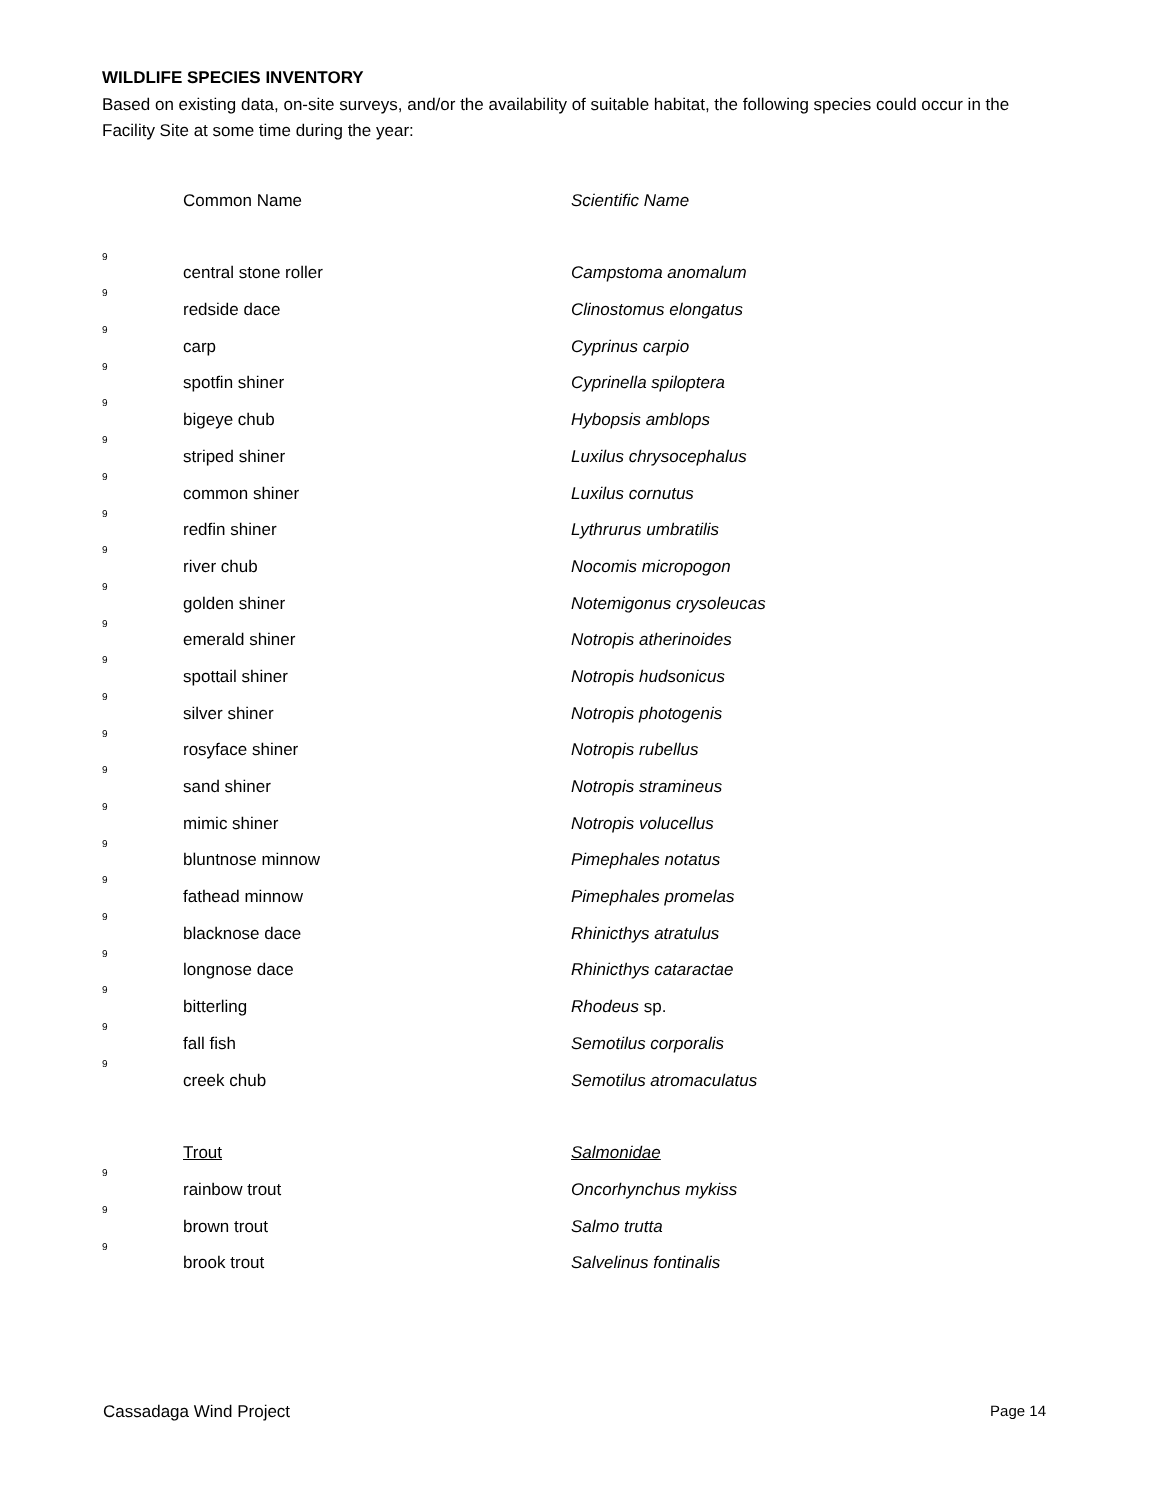WILDLIFE SPECIES INVENTORY
Based on existing data, on-site surveys, and/or the availability of suitable habitat, the following species could occur in the Facility Site at some time during the year:
| | Common Name | Scientific Name |
| 9 | central stone roller | Campstoma anomalum |
| 9 | redside dace | Clinostomus elongatus |
| 9 | carp | Cyprinus carpio |
| 9 | spotfin shiner | Cyprinella spiloptera |
| 9 | bigeye chub | Hybopsis amblops |
| 9 | striped shiner | Luxilus chrysocephalus |
| 9 | common shiner | Luxilus cornutus |
| 9 | redfin shiner | Lythrurus umbratilis |
| 9 | river chub | Nocomis micropogon |
| 9 | golden shiner | Notemigonus crysoleucas |
| 9 | emerald shiner | Notropis atherinoides |
| 9 | spottail shiner | Notropis hudsonicus |
| 9 | silver shiner | Notropis photogenis |
| 9 | rosyface shiner | Notropis rubellus |
| 9 | sand shiner | Notropis stramineus |
| 9 | mimic shiner | Notropis volucellus |
| 9 | bluntnose minnow | Pimephales notatus |
| 9 | fathead minnow | Pimephales promelas |
| 9 | blacknose dace | Rhinicthys atratulus |
| 9 | longnose dace | Rhinicthys cataractae |
| 9 | bitterling | Rhodeus sp. |
| 9 | fall fish | Semotilus corporalis |
| 9 | creek chub | Semotilus atromaculatus |
| | Trout | Salmonidae |
| 9 | rainbow trout | Oncorhynchus mykiss |
| 9 | brown trout | Salmo trutta |
| 9 | brook trout | Salvelinus fontinalis |
Cassadaga Wind Project Page 14